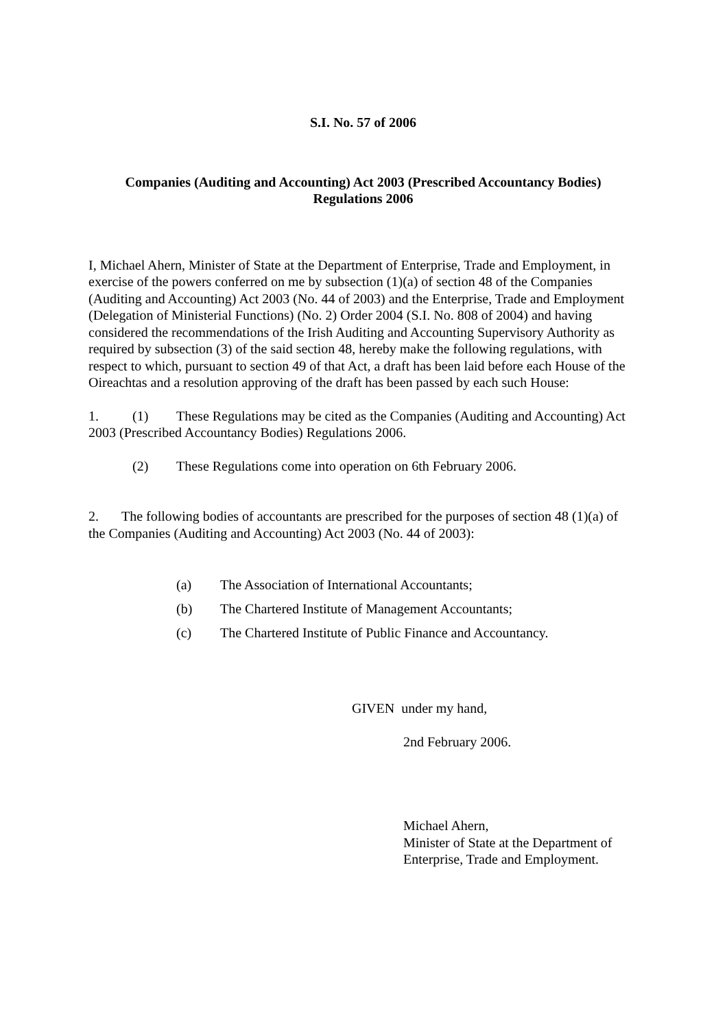S.I. No. 57 of 2006
Companies (Auditing and Accounting) Act 2003 (Prescribed Accountancy Bodies)
Regulations 2006
I, Michael Ahern, Minister of State at the Department of Enterprise, Trade and Employment, in exercise of the powers conferred on me by subsection (1)(a) of section 48 of the Companies (Auditing and Accounting) Act 2003 (No. 44 of 2003) and the Enterprise, Trade and Employment (Delegation of Ministerial Functions) (No. 2) Order 2004 (S.I. No. 808 of 2004) and having considered the recommendations of the Irish Auditing and Accounting Supervisory Authority as required by subsection (3) of the said section 48, hereby make the following regulations, with respect to which, pursuant to section 49 of that Act, a draft has been laid before each House of the Oireachtas and a resolution approving of the draft has been passed by each such House:
1. (1) These Regulations may be cited as the Companies (Auditing and Accounting) Act 2003 (Prescribed Accountancy Bodies) Regulations 2006.
(2) These Regulations come into operation on 6th February 2006.
2. The following bodies of accountants are prescribed for the purposes of section 48 (1)(a) of the Companies (Auditing and Accounting) Act 2003 (No. 44 of 2003):
(a) The Association of International Accountants;
(b) The Chartered Institute of Management Accountants;
(c) The Chartered Institute of Public Finance and Accountancy.
GIVEN under my hand,
2nd February 2006.
Michael Ahern,
Minister of State at the Department of
Enterprise, Trade and Employment.